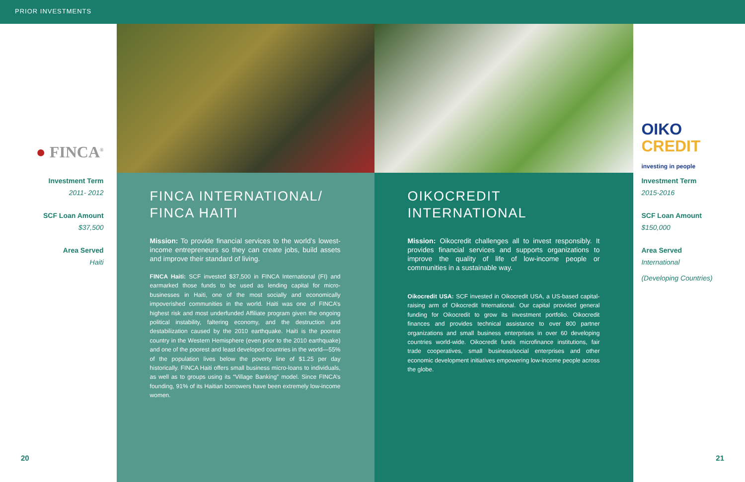PRIOR INVESTMENTS
● FINCA<sup>®</sup>
Investment Term
2011- 2012
SCF Loan Amount
$37,500
Area Served
Haiti
20
FINCA INTERNATIONAL/
FINCA HAITI
Mission: To provide financial services to the world’s lowest-income entrepreneurs so they can create jobs, build assets and improve their standard of living.
FINCA Haiti: SCF invested $37,500 in FINCA International (FI) and earmarked those funds to be used as lending capital for micro-businesses in Haiti, one of the most socially and economically impoverished communities in the world. Haiti was one of FINCA’s highest risk and most underfunded Affiliate program given the ongoing political instability, faltering economy, and the destruction and destabilization caused by the 2010 earthquake. Haiti is the poorest country in the Western Hemisphere (even prior to the 2010 earthquake) and one of the poorest and least developed countries in the world—55% of the population lives below the poverty line of $1.25 per day historically. FINCA Haiti offers small business micro-loans to individuals, as well as to groups using its “Village Banking” model. Since FINCA’s founding, 91% of its Haitian borrowers have been extremely low-income women.
OIKOCREDIT
INTERNATIONAL
Mission: Oikocredit challenges all to invest responsibly. It provides financial services and supports organizations to improve the quality of life of low-income people or communities in a sustainable way.
Oikocredit USA: SCF invested in Oikocredit USA, a US-based capital-raising arm of Oikocredit International. Our capital provided general funding for Oikocredit to grow its investment portfolio. Oikocredit finances and provides technical assistance to over 800 partner organizations and small business enterprises in over 60 developing countries world-wide. Oikocredit funds microfinance institutions, fair trade cooperatives, small business/social enterprises and other economic development initiatives empowering low-income people across the globe.
OIKO
CREDIT
investing in people
Investment Term
2015-2016
SCF Loan Amount
$150,000
Area Served
International
(Developing Countries)
21